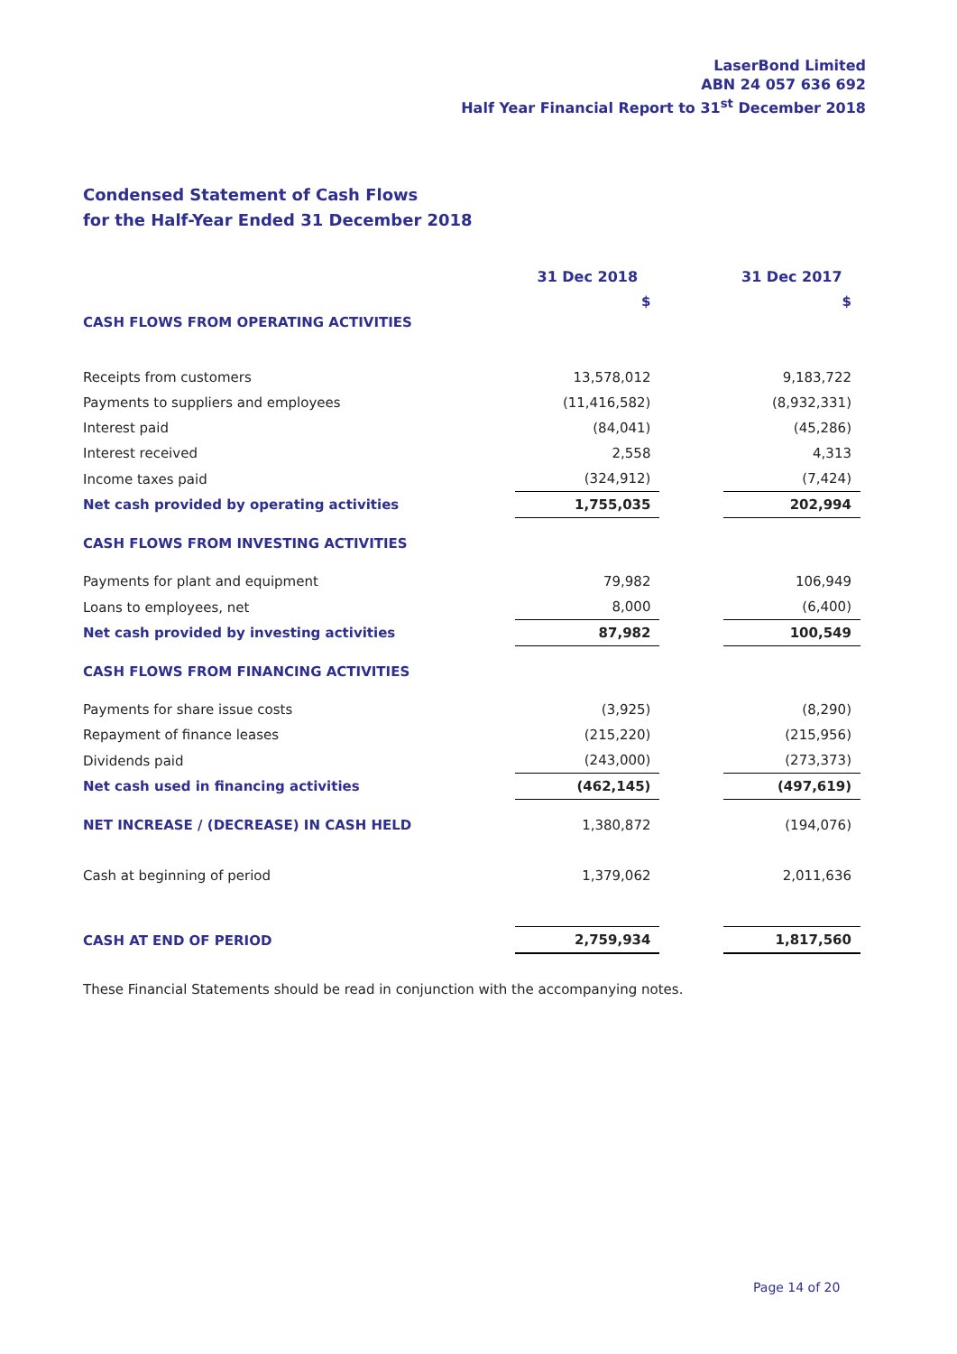LaserBond Limited
ABN 24 057 636 692
Half Year Financial Report to 31<sup>st</sup> December 2018
Condensed Statement of Cash Flows
for the Half-Year Ended 31 December 2018
| | 31 Dec 2018 | | 31 Dec 2017 |
| --- | --- | --- | --- |
| | $ | | $ |
| CASH FLOWS FROM OPERATING ACTIVITIES | | | |
| Receipts from customers | 13,578,012 | | 9,183,722 |
| Payments to suppliers and employees | (11,416,582) | | (8,932,331) |
| Interest paid | (84,041) | | (45,286) |
| Interest received | 2,558 | | 4,313 |
| Income taxes paid | (324,912) | | (7,424) |
| Net cash provided by operating activities | 1,755,035 | | 202,994 |
| CASH FLOWS FROM INVESTING ACTIVITIES | | | |
| Payments for plant and equipment | 79,982 | | 106,949 |
| Loans to employees, net | 8,000 | | (6,400) |
| Net cash provided by investing activities | 87,982 | | 100,549 |
| CASH FLOWS FROM FINANCING ACTIVITIES | | | |
| Payments for share issue costs | (3,925) | | (8,290) |
| Repayment of finance leases | (215,220) | | (215,956) |
| Dividends paid | (243,000) | | (273,373) |
| Net cash used in financing activities | (462,145) | | (497,619) |
| NET INCREASE / (DECREASE) IN CASH HELD | 1,380,872 | | (194,076) |
| Cash at beginning of period | 1,379,062 | | 2,011,636 |
| CASH AT END OF PERIOD | 2,759,934 | | 1,817,560 |
These Financial Statements should be read in conjunction with the accompanying notes.
Page 14 of 20